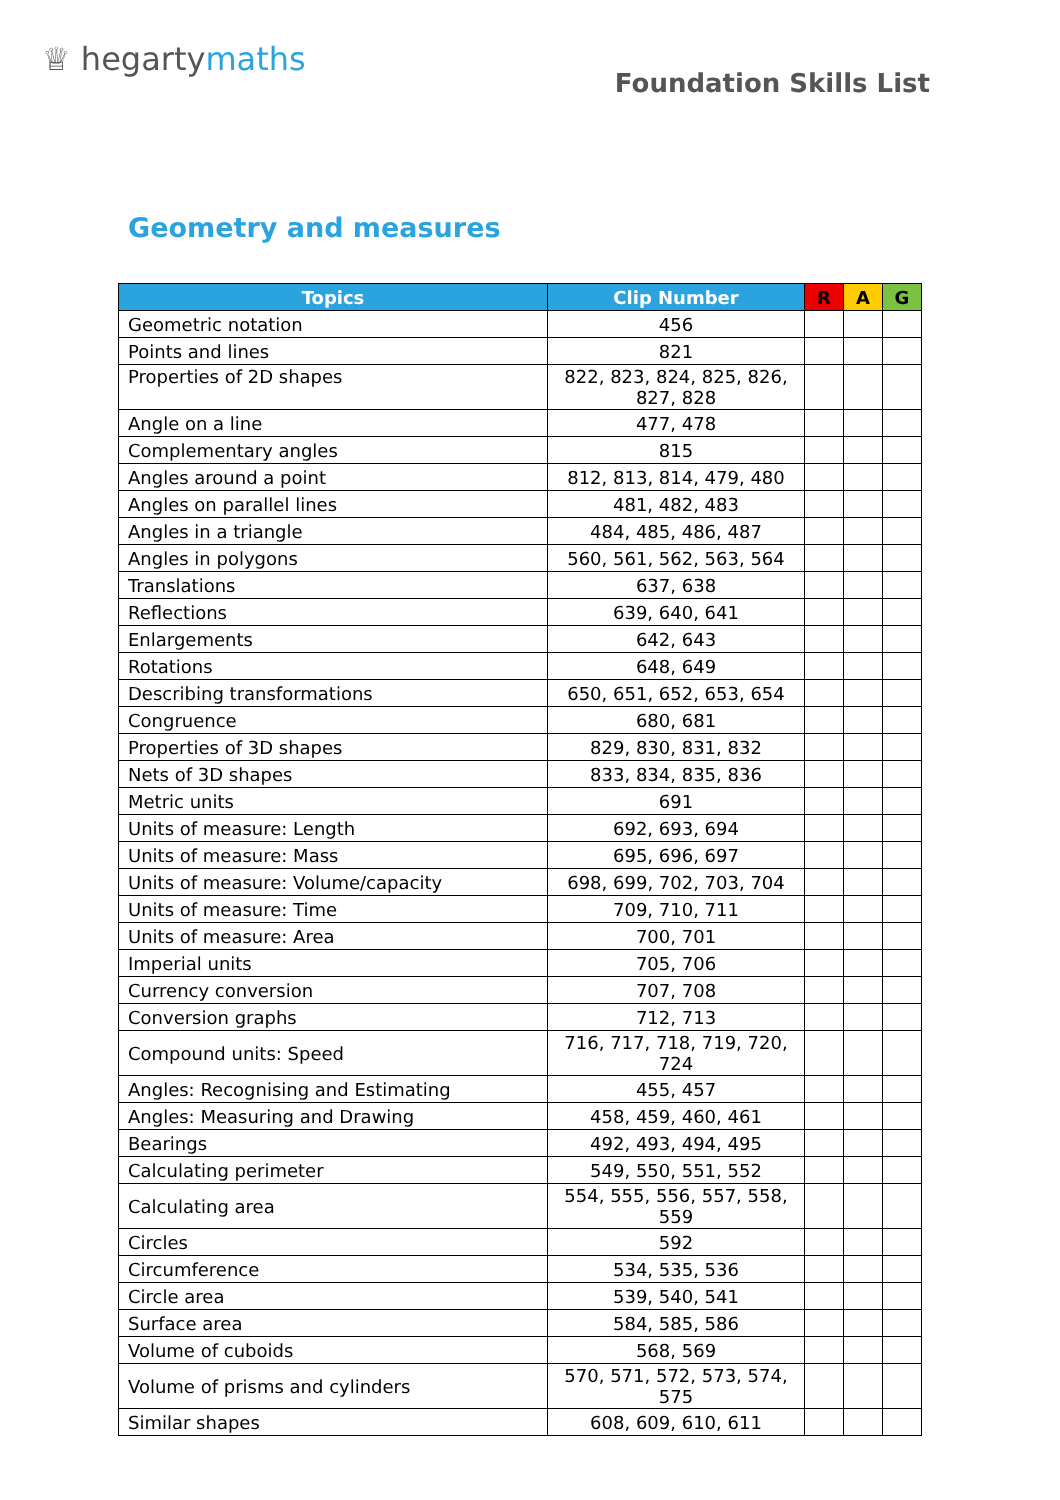♕ hegartymaths
Foundation Skills List
Geometry and measures
| Topics | Clip Number | R | A | G |
| --- | --- | --- | --- | --- |
| Geometric notation | 456 | | | |
| Points and lines | 821 | | | |
| Properties of 2D shapes | 822, 823, 824, 825, 826, 827, 828 | | | |
| Angle on a line | 477, 478 | | | |
| Complementary angles | 815 | | | |
| Angles around a point | 812, 813, 814, 479, 480 | | | |
| Angles on parallel lines | 481, 482, 483 | | | |
| Angles in a triangle | 484, 485, 486, 487 | | | |
| Angles in polygons | 560, 561, 562, 563, 564 | | | |
| Translations | 637, 638 | | | |
| Reflections | 639, 640, 641 | | | |
| Enlargements | 642, 643 | | | |
| Rotations | 648, 649 | | | |
| Describing transformations | 650, 651, 652, 653, 654 | | | |
| Congruence | 680, 681 | | | |
| Properties of 3D shapes | 829, 830, 831, 832 | | | |
| Nets of 3D shapes | 833, 834, 835, 836 | | | |
| Metric units | 691 | | | |
| Units of measure: Length | 692, 693, 694 | | | |
| Units of measure: Mass | 695, 696, 697 | | | |
| Units of measure: Volume/capacity | 698, 699, 702, 703, 704 | | | |
| Units of measure: Time | 709, 710, 711 | | | |
| Units of measure: Area | 700, 701 | | | |
| Imperial units | 705, 706 | | | |
| Currency conversion | 707, 708 | | | |
| Conversion graphs | 712, 713 | | | |
| Compound units: Speed | 716, 717, 718, 719, 720, 724 | | | |
| Angles: Recognising and Estimating | 455, 457 | | | |
| Angles: Measuring and Drawing | 458, 459, 460, 461 | | | |
| Bearings | 492, 493, 494, 495 | | | |
| Calculating perimeter | 549, 550, 551, 552 | | | |
| Calculating area | 554, 555, 556, 557, 558, 559 | | | |
| Circles | 592 | | | |
| Circumference | 534, 535, 536 | | | |
| Circle area | 539, 540, 541 | | | |
| Surface area | 584, 585, 586 | | | |
| Volume of cuboids | 568, 569 | | | |
| Volume of prisms and cylinders | 570, 571, 572, 573, 574, 575 | | | |
| Similar shapes | 608, 609, 610, 611 | | | |